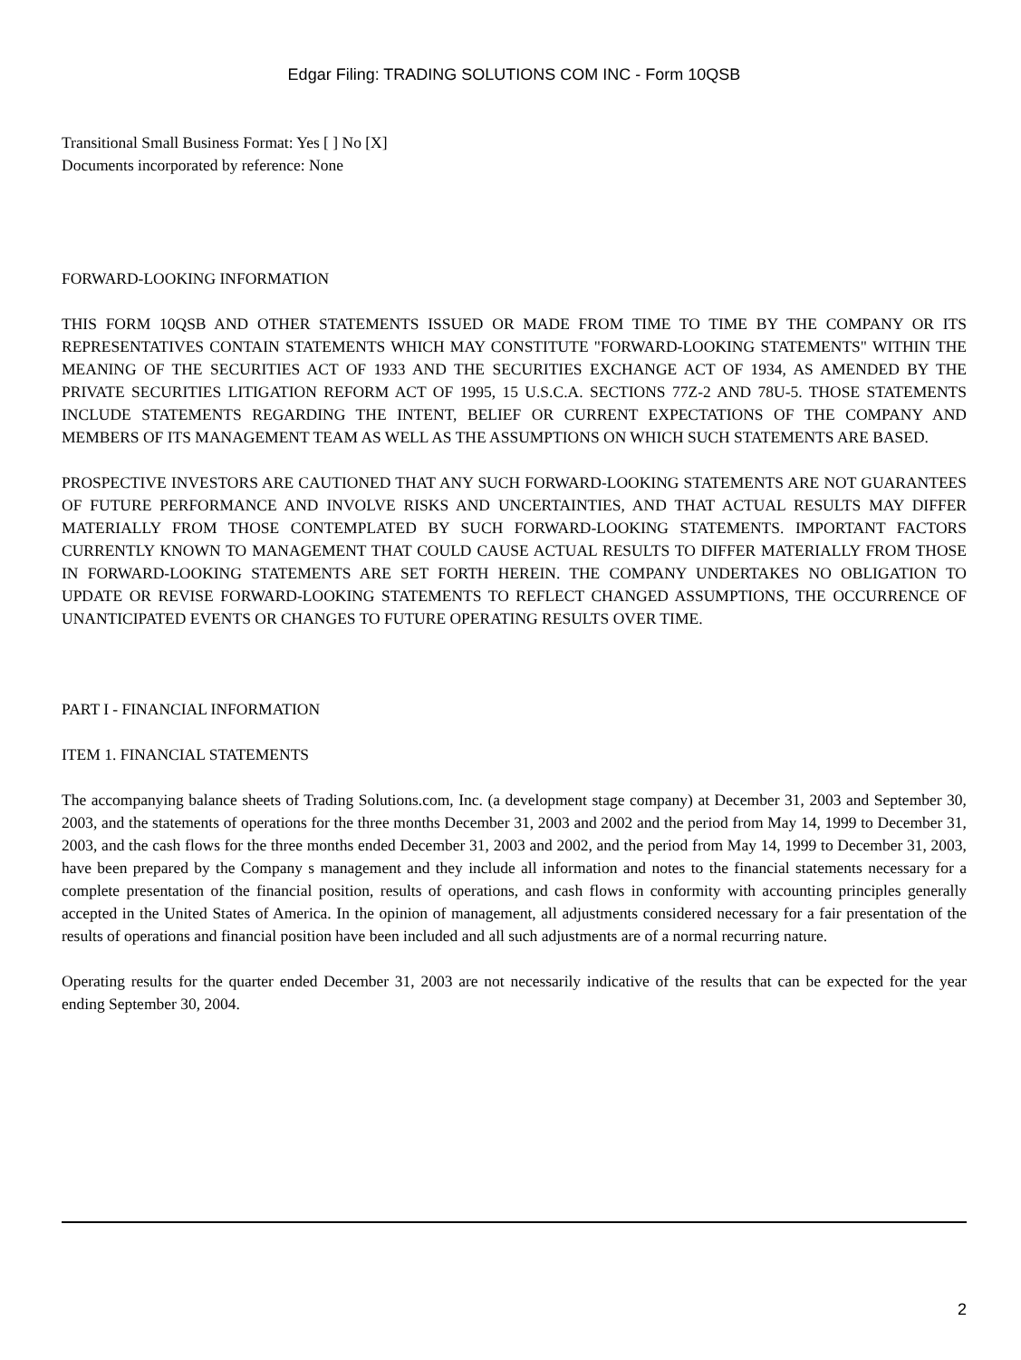Edgar Filing: TRADING SOLUTIONS COM INC - Form 10QSB
Transitional Small Business Format: Yes [ ] No [X]
Documents incorporated by reference: None
FORWARD-LOOKING INFORMATION
THIS FORM 10QSB AND OTHER STATEMENTS ISSUED OR MADE FROM TIME TO TIME BY THE COMPANY OR ITS REPRESENTATIVES CONTAIN STATEMENTS WHICH MAY CONSTITUTE "FORWARD-LOOKING STATEMENTS" WITHIN THE MEANING OF THE SECURITIES ACT OF 1933 AND THE SECURITIES EXCHANGE ACT OF 1934, AS AMENDED BY THE PRIVATE SECURITIES LITIGATION REFORM ACT OF 1995, 15 U.S.C.A. SECTIONS 77Z-2 AND 78U-5. THOSE STATEMENTS INCLUDE STATEMENTS REGARDING THE INTENT, BELIEF OR CURRENT EXPECTATIONS OF THE COMPANY AND MEMBERS OF ITS MANAGEMENT TEAM AS WELL AS THE ASSUMPTIONS ON WHICH SUCH STATEMENTS ARE BASED.
PROSPECTIVE INVESTORS ARE CAUTIONED THAT ANY SUCH FORWARD-LOOKING STATEMENTS ARE NOT GUARANTEES OF FUTURE PERFORMANCE AND INVOLVE RISKS AND UNCERTAINTIES, AND THAT ACTUAL RESULTS MAY DIFFER MATERIALLY FROM THOSE CONTEMPLATED BY SUCH FORWARD-LOOKING STATEMENTS. IMPORTANT FACTORS CURRENTLY KNOWN TO MANAGEMENT THAT COULD CAUSE ACTUAL RESULTS TO DIFFER MATERIALLY FROM THOSE IN FORWARD-LOOKING STATEMENTS ARE SET FORTH HEREIN. THE COMPANY UNDERTAKES NO OBLIGATION TO UPDATE OR REVISE FORWARD-LOOKING STATEMENTS TO REFLECT CHANGED ASSUMPTIONS, THE OCCURRENCE OF UNANTICIPATED EVENTS OR CHANGES TO FUTURE OPERATING RESULTS OVER TIME.
PART I - FINANCIAL INFORMATION
ITEM 1. FINANCIAL STATEMENTS
The accompanying balance sheets of Trading Solutions.com, Inc. (a development stage company) at December 31, 2003 and September 30, 2003, and the statements of operations for the three months December 31, 2003 and 2002 and the period from May 14, 1999 to December 31, 2003, and the cash flows for the three months ended December 31, 2003 and 2002, and the period from May 14, 1999 to December 31, 2003, have been prepared by the Company s management and they include all information and notes to the financial statements necessary for a complete presentation of the financial position, results of operations, and cash flows in conformity with accounting principles generally accepted in the United States of America. In the opinion of management, all adjustments considered necessary for a fair presentation of the results of operations and financial position have been included and all such adjustments are of a normal recurring nature.
Operating results for the quarter ended December 31, 2003 are not necessarily indicative of the results that can be expected for the year ending September 30, 2004.
2